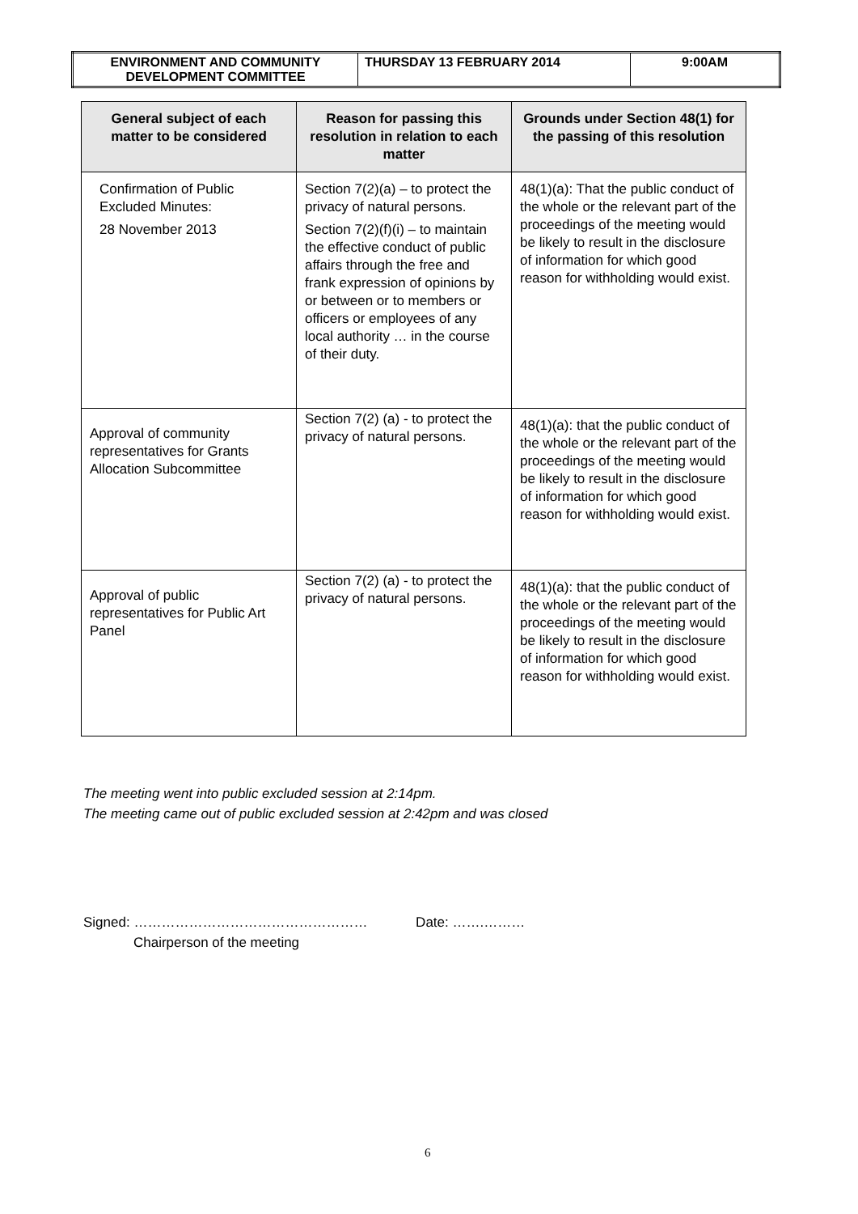| ENVIRONMENT AND COMMUNITY DEVELOPMENT COMMITTEE | THURSDAY 13 FEBRUARY 2014 | 9:00AM |
| General subject of each matter to be considered | Reason for passing this resolution in relation to each matter | Grounds under Section 48(1) for the passing of this resolution |
| --- | --- | --- |
| Confirmation of Public Excluded Minutes: 28 November 2013 | Section 7(2)(a) – to protect the privacy of natural persons. Section 7(2)(f)(i) – to maintain the effective conduct of public affairs through the free and frank expression of opinions by or between or to members or officers or employees of any local authority … in the course of their duty. | 48(1)(a): That the public conduct of the whole or the relevant part of the proceedings of the meeting would be likely to result in the disclosure of information for which good reason for withholding would exist. |
| Approval of community representatives for Grants Allocation Subcommittee | Section 7(2) (a) - to protect the privacy of natural persons. | 48(1)(a): that the public conduct of the whole or the relevant part of the proceedings of the meeting would be likely to result in the disclosure of information for which good reason for withholding would exist. |
| Approval of public representatives for Public Art Panel | Section 7(2) (a) - to protect the privacy of natural persons. | 48(1)(a): that the public conduct of the whole or the relevant part of the proceedings of the meeting would be likely to result in the disclosure of information for which good reason for withholding would exist. |
The meeting went into public excluded session at 2:14pm.
The meeting came out of public excluded session at 2:42pm and was closed
Signed: …………………………………………… Date: …….………
Chairperson of the meeting
6